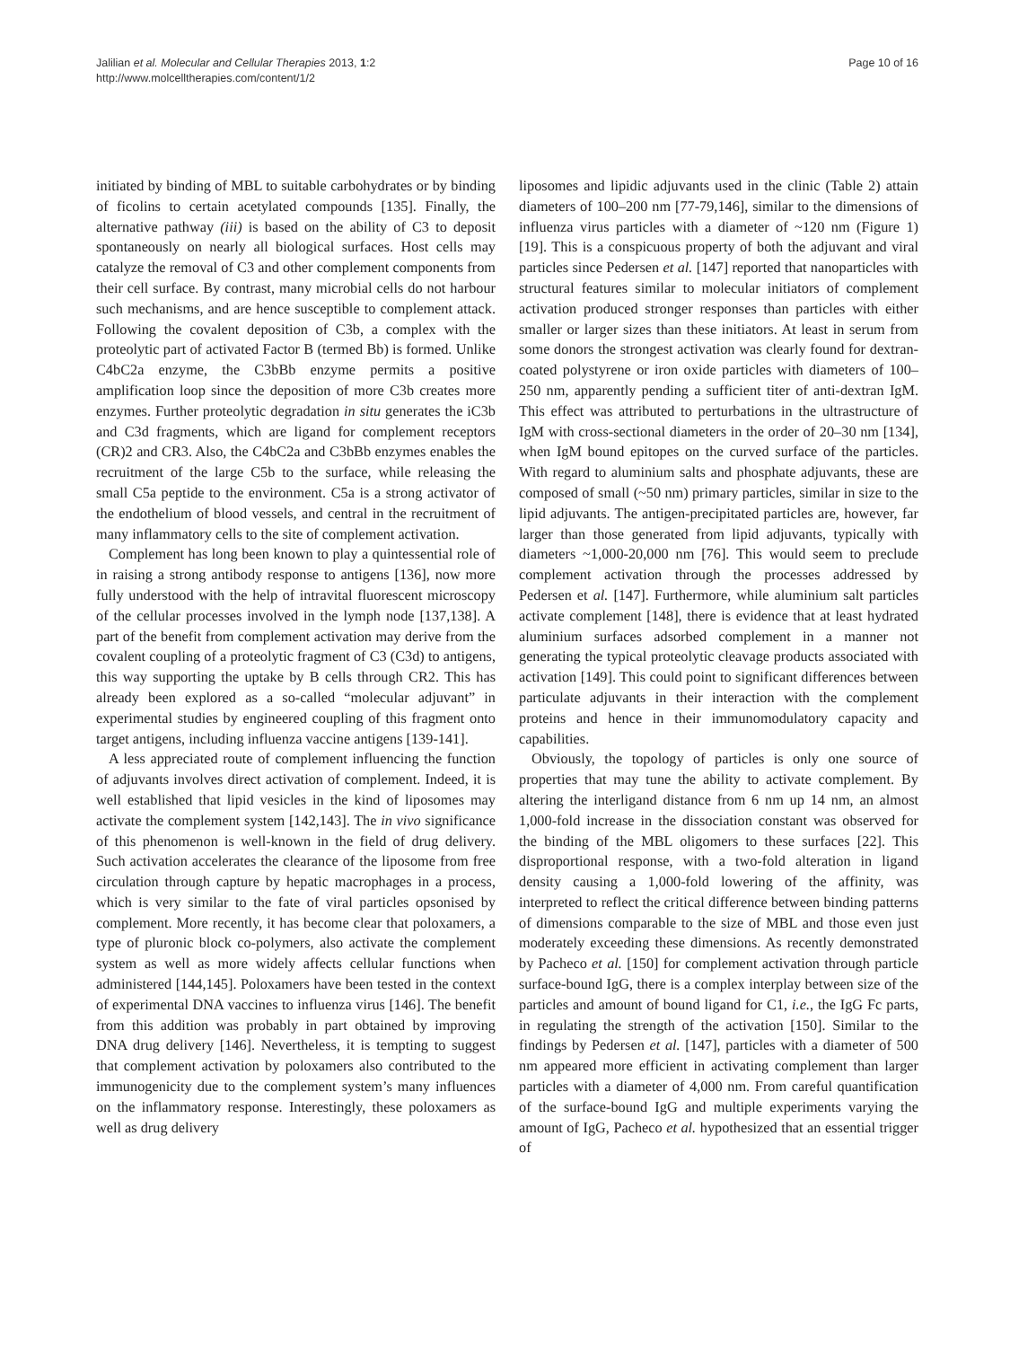Jalilian et al. Molecular and Cellular Therapies 2013, 1:2
http://www.molcelltherapies.com/content/1/2
Page 10 of 16
initiated by binding of MBL to suitable carbohydrates or by binding of ficolins to certain acetylated compounds [135]. Finally, the alternative pathway (iii) is based on the ability of C3 to deposit spontaneously on nearly all biological surfaces. Host cells may catalyze the removal of C3 and other complement components from their cell surface. By contrast, many microbial cells do not harbour such mechanisms, and are hence susceptible to complement attack. Following the covalent deposition of C3b, a complex with the proteolytic part of activated Factor B (termed Bb) is formed. Unlike C4bC2a enzyme, the C3bBb enzyme permits a positive amplification loop since the deposition of more C3b creates more enzymes. Further proteolytic degradation in situ generates the iC3b and C3d fragments, which are ligand for complement receptors (CR)2 and CR3. Also, the C4bC2a and C3bBb enzymes enables the recruitment of the large C5b to the surface, while releasing the small C5a peptide to the environment. C5a is a strong activator of the endothelium of blood vessels, and central in the recruitment of many inflammatory cells to the site of complement activation.
Complement has long been known to play a quintessential role of in raising a strong antibody response to antigens [136], now more fully understood with the help of intravital fluorescent microscopy of the cellular processes involved in the lymph node [137,138]. A part of the benefit from complement activation may derive from the covalent coupling of a proteolytic fragment of C3 (C3d) to antigens, this way supporting the uptake by B cells through CR2. This has already been explored as a so-called “molecular adjuvant” in experimental studies by engineered coupling of this fragment onto target antigens, including influenza vaccine antigens [139-141].
A less appreciated route of complement influencing the function of adjuvants involves direct activation of complement. Indeed, it is well established that lipid vesicles in the kind of liposomes may activate the complement system [142,143]. The in vivo significance of this phenomenon is well-known in the field of drug delivery. Such activation accelerates the clearance of the liposome from free circulation through capture by hepatic macrophages in a process, which is very similar to the fate of viral particles opsonised by complement. More recently, it has become clear that poloxamers, a type of pluronic block co-polymers, also activate the complement system as well as more widely affects cellular functions when administered [144,145]. Poloxamers have been tested in the context of experimental DNA vaccines to influenza virus [146]. The benefit from this addition was probably in part obtained by improving DNA drug delivery [146]. Nevertheless, it is tempting to suggest that complement activation by poloxamers also contributed to the immunogenicity due to the complement system’s many influences on the inflammatory response. Interestingly, these poloxamers as well as drug delivery
liposomes and lipidic adjuvants used in the clinic (Table 2) attain diameters of 100–200 nm [77-79,146], similar to the dimensions of influenza virus particles with a diameter of ~120 nm (Figure 1) [19]. This is a conspicuous property of both the adjuvant and viral particles since Pedersen et al. [147] reported that nanoparticles with structural features similar to molecular initiators of complement activation produced stronger responses than particles with either smaller or larger sizes than these initiators. At least in serum from some donors the strongest activation was clearly found for dextran-coated polystyrene or iron oxide particles with diameters of 100–250 nm, apparently pending a sufficient titer of anti-dextran IgM. This effect was attributed to perturbations in the ultrastructure of IgM with cross-sectional diameters in the order of 20–30 nm [134], when IgM bound epitopes on the curved surface of the particles. With regard to aluminium salts and phosphate adjuvants, these are composed of small (~50 nm) primary particles, similar in size to the lipid adjuvants. The antigen-precipitated particles are, however, far larger than those generated from lipid adjuvants, typically with diameters ~1,000-20,000 nm [76]. This would seem to preclude complement activation through the processes addressed by Pedersen et al. [147]. Furthermore, while aluminium salt particles activate complement [148], there is evidence that at least hydrated aluminium surfaces adsorbed complement in a manner not generating the typical proteolytic cleavage products associated with activation [149]. This could point to significant differences between particulate adjuvants in their interaction with the complement proteins and hence in their immunomodulatory capacity and capabilities.
Obviously, the topology of particles is only one source of properties that may tune the ability to activate complement. By altering the interligand distance from 6 nm up 14 nm, an almost 1,000-fold increase in the dissociation constant was observed for the binding of the MBL oligomers to these surfaces [22]. This disproportional response, with a two-fold alteration in ligand density causing a 1,000-fold lowering of the affinity, was interpreted to reflect the critical difference between binding patterns of dimensions comparable to the size of MBL and those even just moderately exceeding these dimensions. As recently demonstrated by Pacheco et al. [150] for complement activation through particle surface-bound IgG, there is a complex interplay between size of the particles and amount of bound ligand for C1, i.e., the IgG Fc parts, in regulating the strength of the activation [150]. Similar to the findings by Pedersen et al. [147], particles with a diameter of 500 nm appeared more efficient in activating complement than larger particles with a diameter of 4,000 nm. From careful quantification of the surface-bound IgG and multiple experiments varying the amount of IgG, Pacheco et al. hypothesized that an essential trigger of